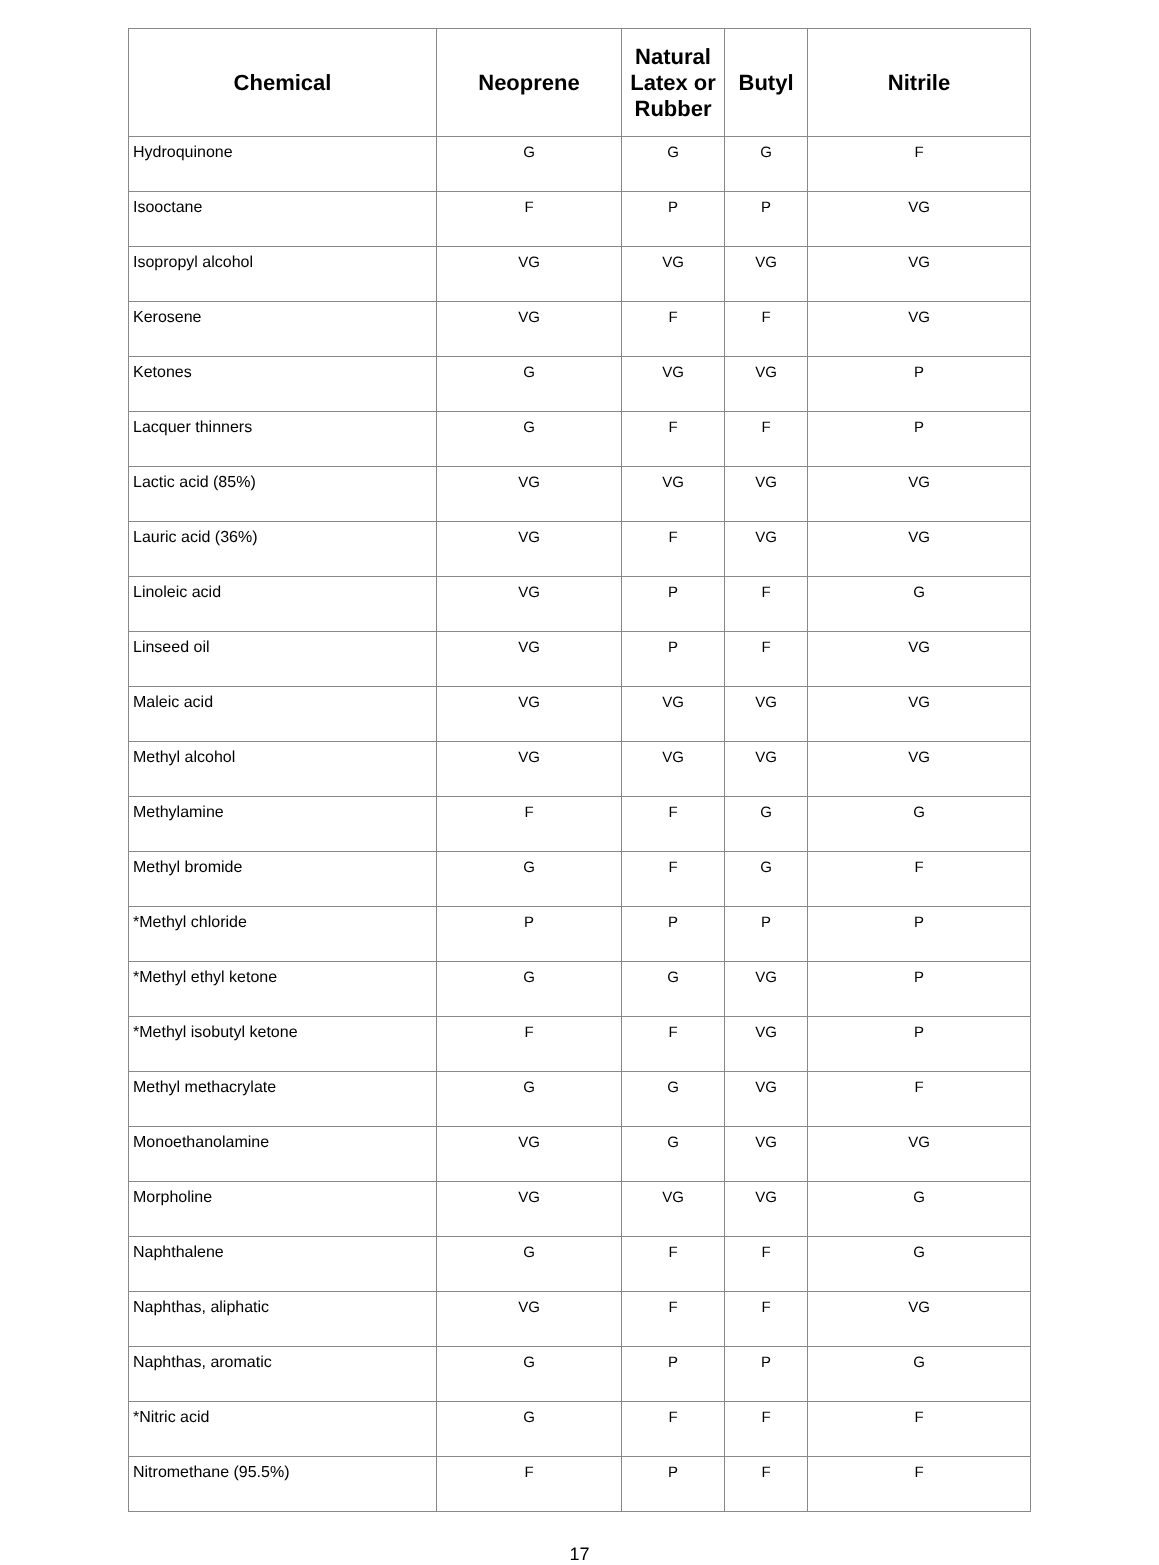| Chemical | Neoprene | Natural Latex or Rubber | Butyl | Nitrile |
| --- | --- | --- | --- | --- |
| Hydroquinone | G | G | G | F |
| Isooctane | F | P | P | VG |
| Isopropyl alcohol | VG | VG | VG | VG |
| Kerosene | VG | F | F | VG |
| Ketones | G | VG | VG | P |
| Lacquer thinners | G | F | F | P |
| Lactic acid (85%) | VG | VG | VG | VG |
| Lauric acid (36%) | VG | F | VG | VG |
| Linoleic acid | VG | P | F | G |
| Linseed oil | VG | P | F | VG |
| Maleic acid | VG | VG | VG | VG |
| Methyl alcohol | VG | VG | VG | VG |
| Methylamine | F | F | G | G |
| Methyl bromide | G | F | G | F |
| *Methyl chloride | P | P | P | P |
| *Methyl ethyl ketone | G | G | VG | P |
| *Methyl isobutyl ketone | F | F | VG | P |
| Methyl methacrylate | G | G | VG | F |
| Monoethanolamine | VG | G | VG | VG |
| Morpholine | VG | VG | VG | G |
| Naphthalene | G | F | F | G |
| Naphthas, aliphatic | VG | F | F | VG |
| Naphthas, aromatic | G | P | P | G |
| *Nitric acid | G | F | F | F |
| Nitromethane (95.5%) | F | P | F | F |
17